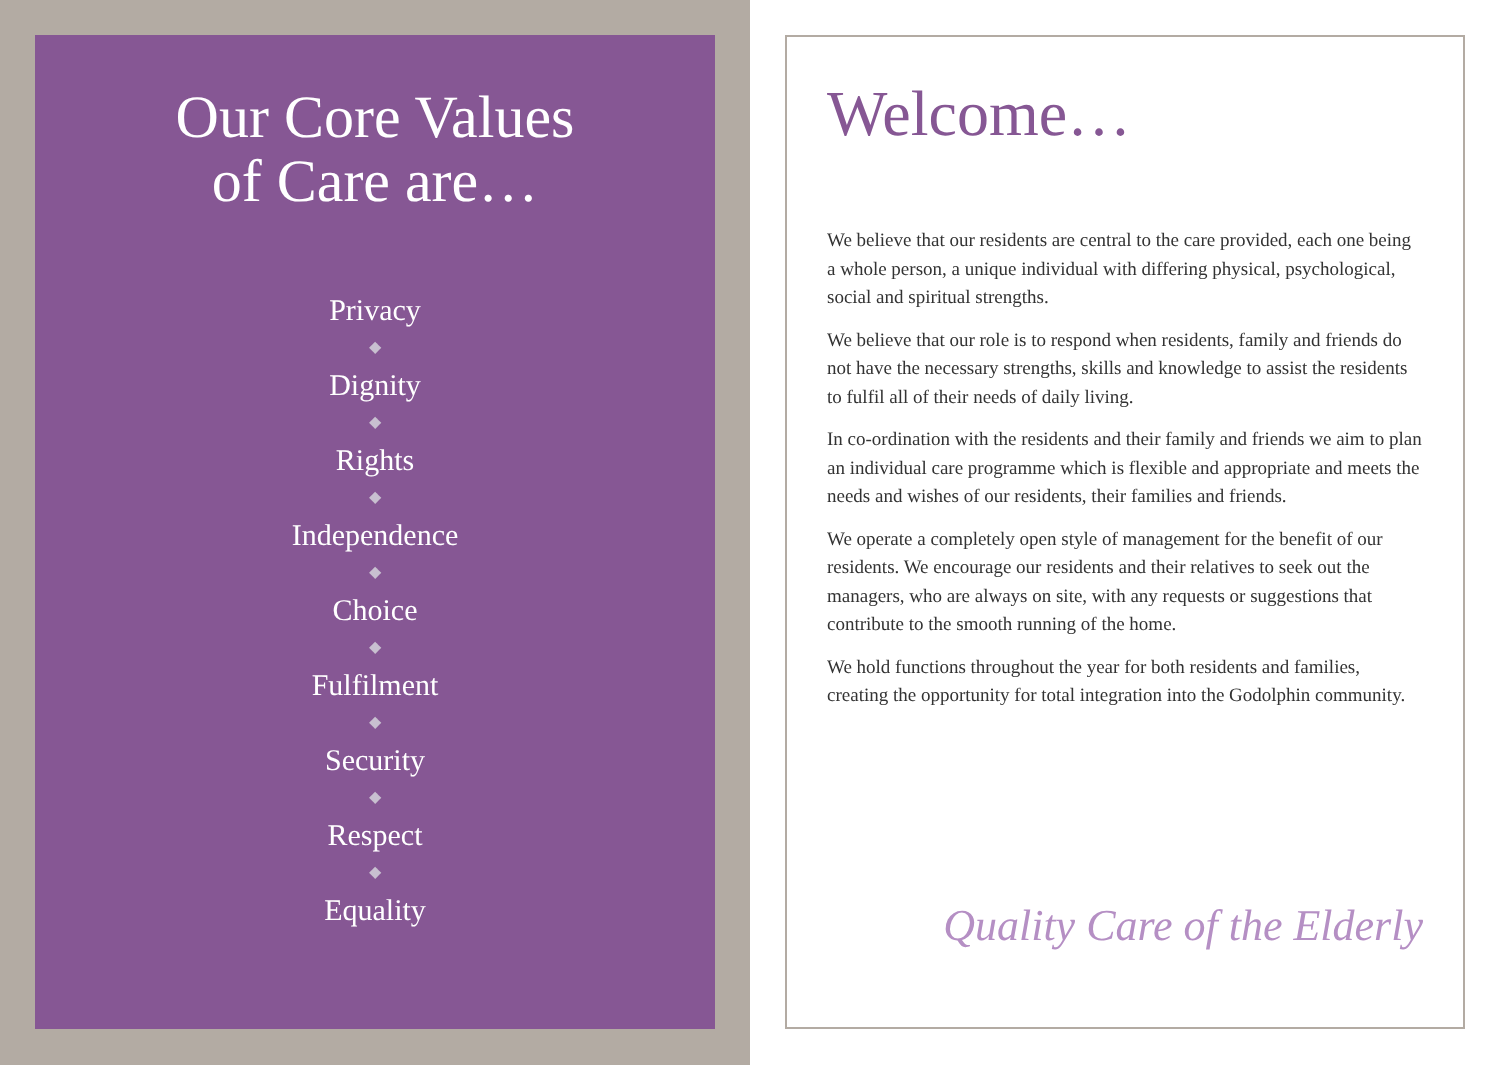Our Core Values
of Care are…
Privacy
◆
Dignity
◆
Rights
◆
Independence
◆
Choice
◆
Fulfilment
◆
Security
◆
Respect
◆
Equality
Welcome…
We believe that our residents are central to the care provided, each one being a whole person, a unique individual with differing physical, psychological, social and spiritual strengths.
We believe that our role is to respond when residents, family and friends do not have the necessary strengths, skills and knowledge to assist the residents to fulfil all of their needs of daily living.
In co-ordination with the residents and their family and friends we aim to plan an individual care programme which is flexible and appropriate and meets the needs and wishes of our residents, their families and friends.
We operate a completely open style of management for the benefit of our residents. We encourage our residents and their relatives to seek out the managers, who are always on site, with any requests or suggestions that contribute to the smooth running of the home.
We hold functions throughout the year for both residents and families, creating the opportunity for total integration into the Godolphin community.
Quality Care of the Elderly